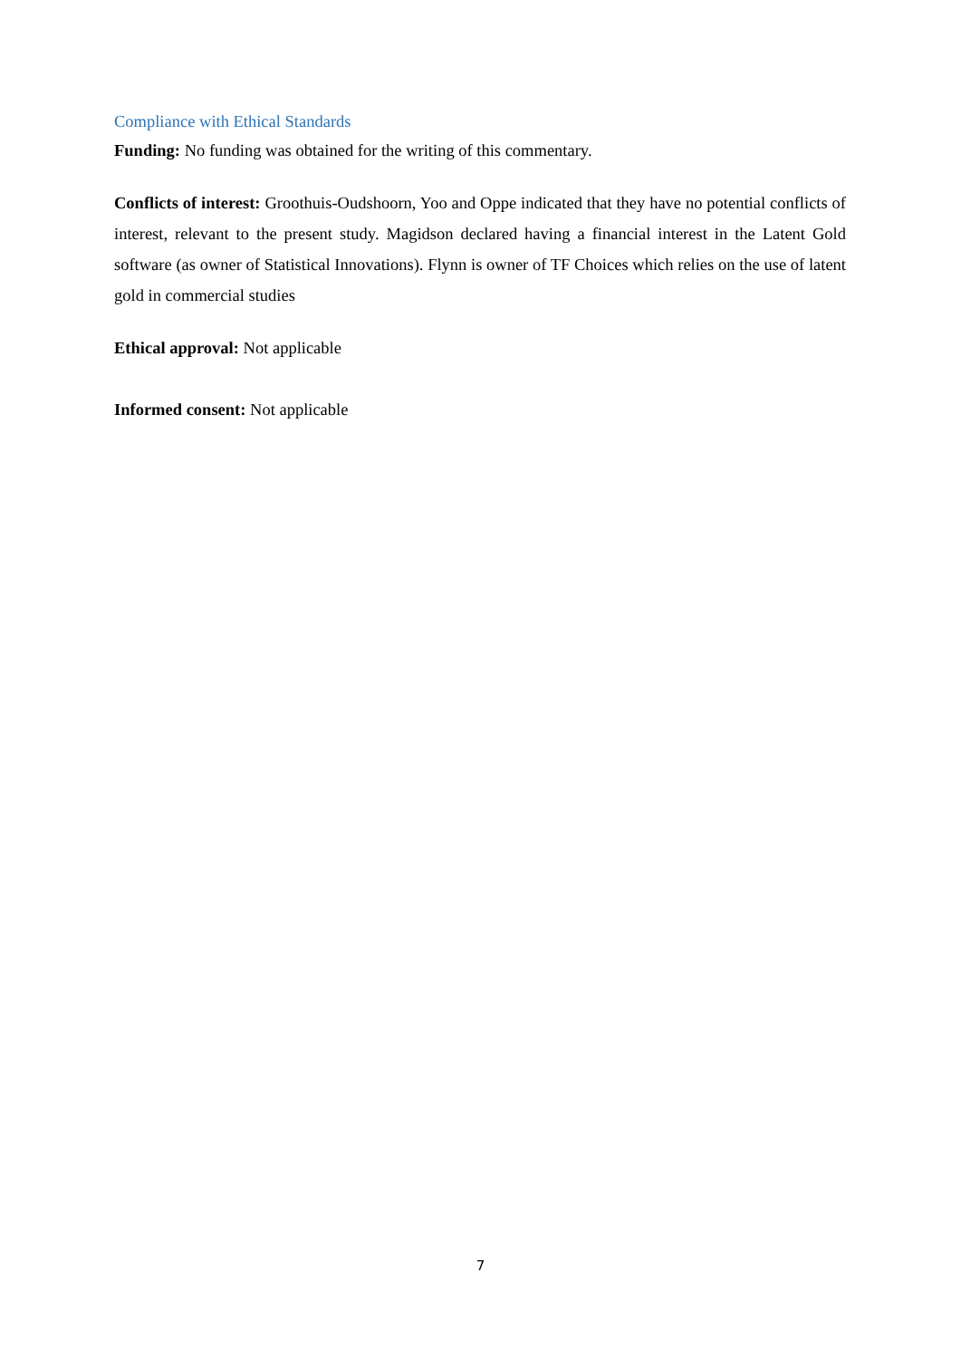Compliance with Ethical Standards
Funding: No funding was obtained for the writing of this commentary.
Conflicts of interest: Groothuis-Oudshoorn, Yoo and Oppe indicated that they have no potential conflicts of interest, relevant to the present study. Magidson declared having a financial interest in the Latent Gold software (as owner of Statistical Innovations). Flynn is owner of TF Choices which relies on the use of latent gold in commercial studies
Ethical approval: Not applicable
Informed consent: Not applicable
7